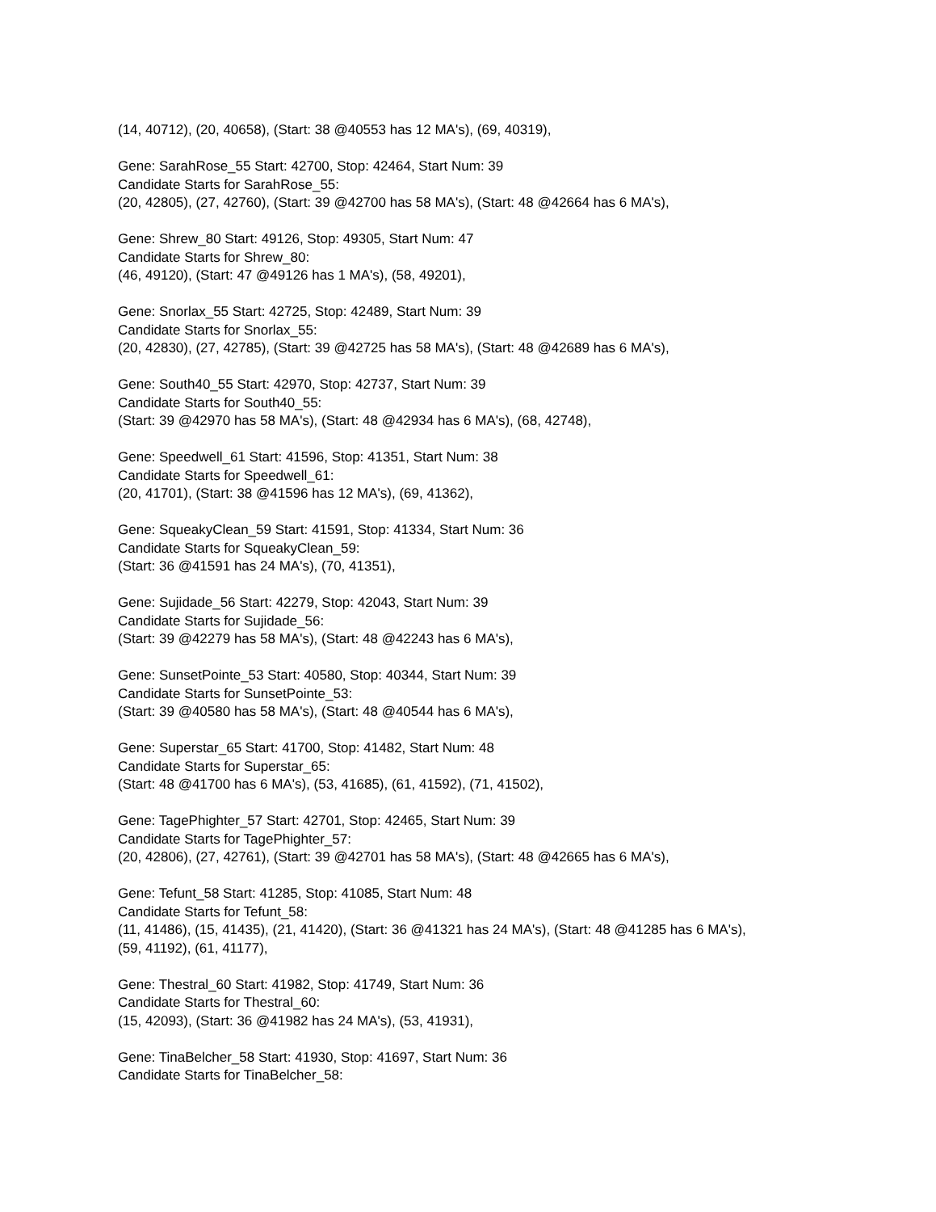(14, 40712), (20, 40658), (Start: 38 @40553 has 12 MA's), (69, 40319),
Gene: SarahRose_55 Start: 42700, Stop: 42464, Start Num: 39
Candidate Starts for SarahRose_55:
(20, 42805), (27, 42760), (Start: 39 @42700 has 58 MA's), (Start: 48 @42664 has 6 MA's),
Gene: Shrew_80 Start: 49126, Stop: 49305, Start Num: 47
Candidate Starts for Shrew_80:
(46, 49120), (Start: 47 @49126 has 1 MA's), (58, 49201),
Gene: Snorlax_55 Start: 42725, Stop: 42489, Start Num: 39
Candidate Starts for Snorlax_55:
(20, 42830), (27, 42785), (Start: 39 @42725 has 58 MA's), (Start: 48 @42689 has 6 MA's),
Gene: South40_55 Start: 42970, Stop: 42737, Start Num: 39
Candidate Starts for South40_55:
(Start: 39 @42970 has 58 MA's), (Start: 48 @42934 has 6 MA's), (68, 42748),
Gene: Speedwell_61 Start: 41596, Stop: 41351, Start Num: 38
Candidate Starts for Speedwell_61:
(20, 41701), (Start: 38 @41596 has 12 MA's), (69, 41362),
Gene: SqueakyClean_59 Start: 41591, Stop: 41334, Start Num: 36
Candidate Starts for SqueakyClean_59:
(Start: 36 @41591 has 24 MA's), (70, 41351),
Gene: Sujidade_56 Start: 42279, Stop: 42043, Start Num: 39
Candidate Starts for Sujidade_56:
(Start: 39 @42279 has 58 MA's), (Start: 48 @42243 has 6 MA's),
Gene: SunsetPointe_53 Start: 40580, Stop: 40344, Start Num: 39
Candidate Starts for SunsetPointe_53:
(Start: 39 @40580 has 58 MA's), (Start: 48 @40544 has 6 MA's),
Gene: Superstar_65 Start: 41700, Stop: 41482, Start Num: 48
Candidate Starts for Superstar_65:
(Start: 48 @41700 has 6 MA's), (53, 41685), (61, 41592), (71, 41502),
Gene: TagePhighter_57 Start: 42701, Stop: 42465, Start Num: 39
Candidate Starts for TagePhighter_57:
(20, 42806), (27, 42761), (Start: 39 @42701 has 58 MA's), (Start: 48 @42665 has 6 MA's),
Gene: Tefunt_58 Start: 41285, Stop: 41085, Start Num: 48
Candidate Starts for Tefunt_58:
(11, 41486), (15, 41435), (21, 41420), (Start: 36 @41321 has 24 MA's), (Start: 48 @41285 has 6 MA's),
(59, 41192), (61, 41177),
Gene: Thestral_60 Start: 41982, Stop: 41749, Start Num: 36
Candidate Starts for Thestral_60:
(15, 42093), (Start: 36 @41982 has 24 MA's), (53, 41931),
Gene: TinaBelcher_58 Start: 41930, Stop: 41697, Start Num: 36
Candidate Starts for TinaBelcher_58: